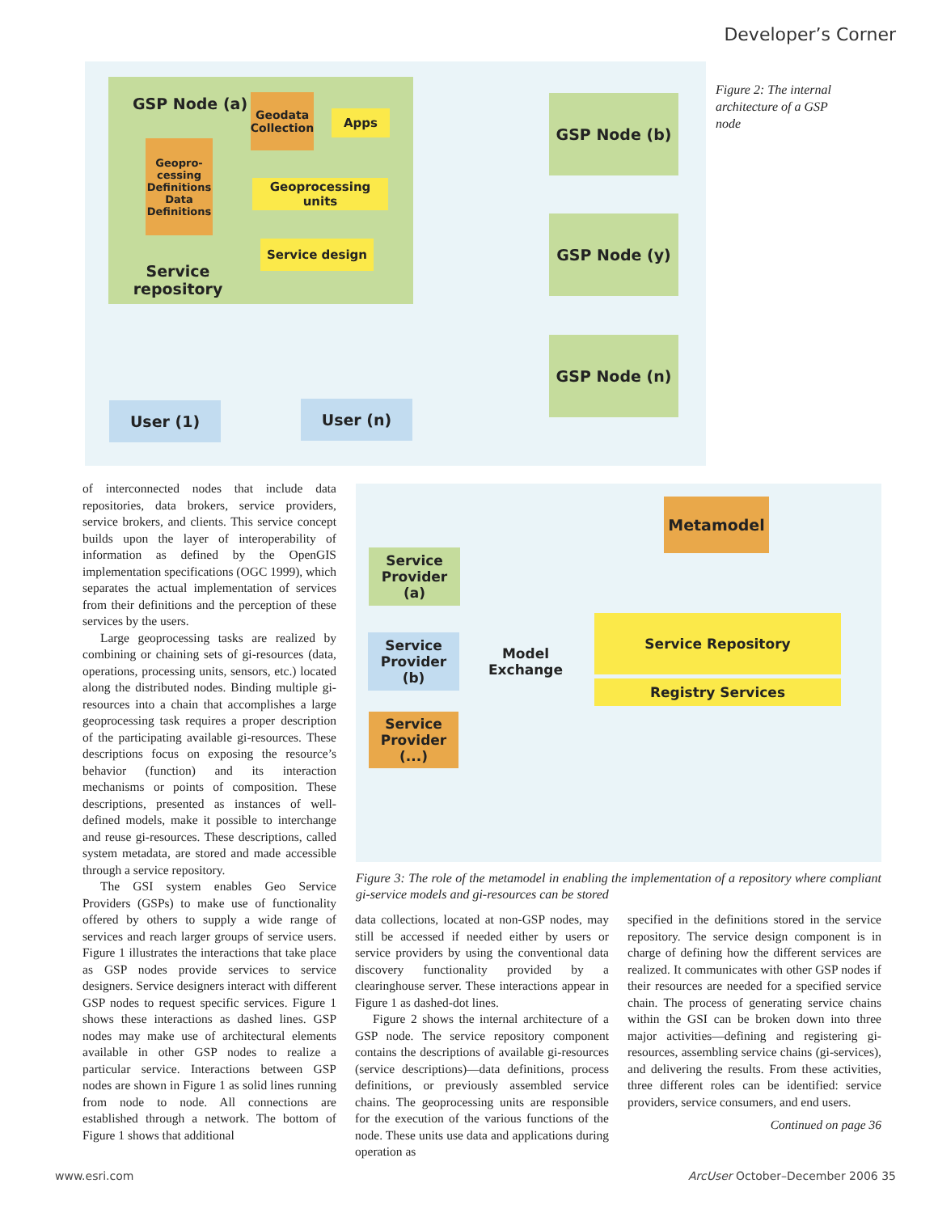Developer’s Corner
GSP Node (a)
Geodata Collection
Apps
Geopro-cessing Definitions Data Definitions
Geoprocessing units
Service design
Service repository
GSP Node (b)
GSP Node (y)
GSP Node (n)
User (1) User (n)
Figure 2: The internal architecture of a GSP node
Metamodel
Service Provider (a)
Service Provider (b)
Service Provider (...)
Model Exchange
Service Repository
Registry Services
Figure 3: The role of the metamodel in enabling the implementation of a repository where compliant gi-service models and gi-resources can be stored
of interconnected nodes that include data repositories, data brokers, service providers, service brokers, and clients. This service concept builds upon the layer of interoperability of information as defined by the OpenGIS implementation specifications (OGC 1999), which separates the actual implementation of services from their definitions and the perception of these services by the users.
Large geoprocessing tasks are realized by combining or chaining sets of gi-resources (data, operations, processing units, sensors, etc.) located along the distributed nodes. Binding multiple gi-resources into a chain that accomplishes a large geoprocessing task requires a proper description of the participating available gi-resources. These descriptions focus on exposing the resource’s behavior (function) and its interaction mechanisms or points of composition. These descriptions, presented as instances of well-defined models, make it possible to interchange and reuse gi-resources. These descriptions, called system metadata, are stored and made accessible through a service repository.
The GSI system enables Geo Service Providers (GSPs) to make use of functionality offered by others to supply a wide range of services and reach larger groups of service users. Figure 1 illustrates the interactions that take place as GSP nodes provide services to service designers. Service designers interact with different GSP nodes to request specific services. Figure 1 shows these interactions as dashed lines. GSP nodes may make use of architectural elements available in other GSP nodes to realize a particular service. Interactions between GSP nodes are shown in Figure 1 as solid lines running from node to node. All connections are established through a network. The bottom of Figure 1 shows that additional
data collections, located at non-GSP nodes, may still be accessed if needed either by users or service providers by using the conventional data discovery functionality provided by a clearinghouse server. These interactions appear in Figure 1 as dashed-dot lines.
Figure 2 shows the internal architecture of a GSP node. The service repository component contains the descriptions of available gi-resources (service descriptions)—data definitions, process definitions, or previously assembled service chains. The geoprocessing units are responsible for the execution of the various functions of the node. These units use data and applications during operation as
specified in the definitions stored in the service repository. The service design component is in charge of defining how the different services are realized. It communicates with other GSP nodes if their resources are needed for a specified service chain. The process of generating service chains within the GSI can be broken down into three major activities—defining and registering gi-resources, assembling service chains (gi-services), and delivering the results. From these activities, three different roles can be identified: service providers, service consumers, and end users.
Continued on page 36
www.esri.com
ArcUser October–December 2006 35